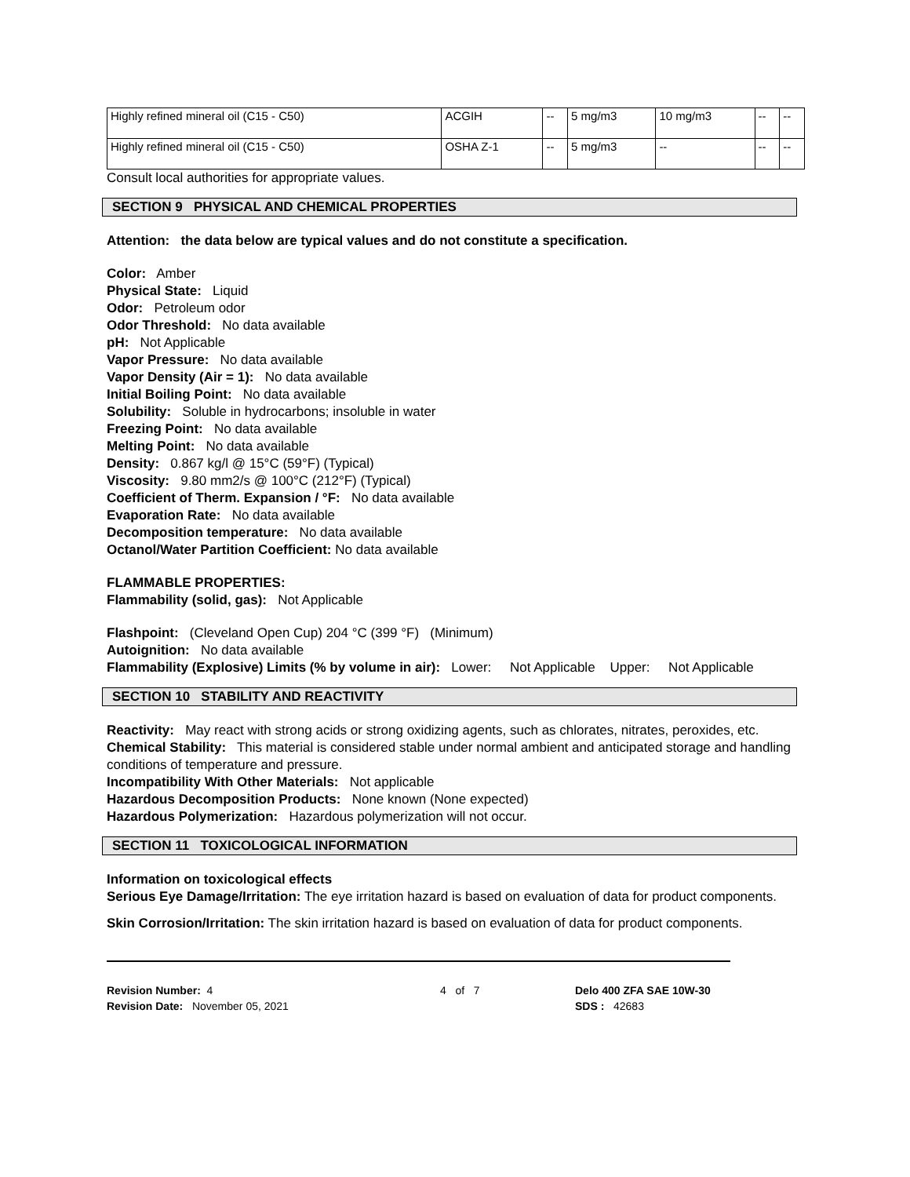| Highly refined mineral oil (C15 - C50) | ACGIH | -- | 5 mg/m3 | 10 mg/m3 | -- | -- |
| Highly refined mineral oil (C15 - C50) | OSHA Z-1 | -- | 5 mg/m3 | -- | -- | -- |
Consult local authorities for appropriate values.
SECTION 9 PHYSICAL AND CHEMICAL PROPERTIES
Attention: the data below are typical values and do not constitute a specification.
Color: Amber
Physical State: Liquid
Odor: Petroleum odor
Odor Threshold: No data available
pH: Not Applicable
Vapor Pressure: No data available
Vapor Density (Air = 1): No data available
Initial Boiling Point: No data available
Solubility: Soluble in hydrocarbons; insoluble in water
Freezing Point: No data available
Melting Point: No data available
Density: 0.867 kg/l @ 15°C (59°F) (Typical)
Viscosity: 9.80 mm2/s @ 100°C (212°F) (Typical)
Coefficient of Therm. Expansion / °F: No data available
Evaporation Rate: No data available
Decomposition temperature: No data available
Octanol/Water Partition Coefficient: No data available
FLAMMABLE PROPERTIES:
Flammability (solid, gas): Not Applicable
Flashpoint: (Cleveland Open Cup) 204 °C (399 °F) (Minimum)
Autoignition: No data available
Flammability (Explosive) Limits (% by volume in air): Lower: Not Applicable Upper: Not Applicable
SECTION 10 STABILITY AND REACTIVITY
Reactivity: May react with strong acids or strong oxidizing agents, such as chlorates, nitrates, peroxides, etc.
Chemical Stability: This material is considered stable under normal ambient and anticipated storage and handling conditions of temperature and pressure.
Incompatibility With Other Materials: Not applicable
Hazardous Decomposition Products: None known (None expected)
Hazardous Polymerization: Hazardous polymerization will not occur.
SECTION 11 TOXICOLOGICAL INFORMATION
Information on toxicological effects
Serious Eye Damage/Irritation: The eye irritation hazard is based on evaluation of data for product components.
Skin Corrosion/Irritation: The skin irritation hazard is based on evaluation of data for product components.
Revision Number: 4
Revision Date: November 05, 2021
4 of 7 Delo 400 ZFA SAE 10W-30
SDS : 42683